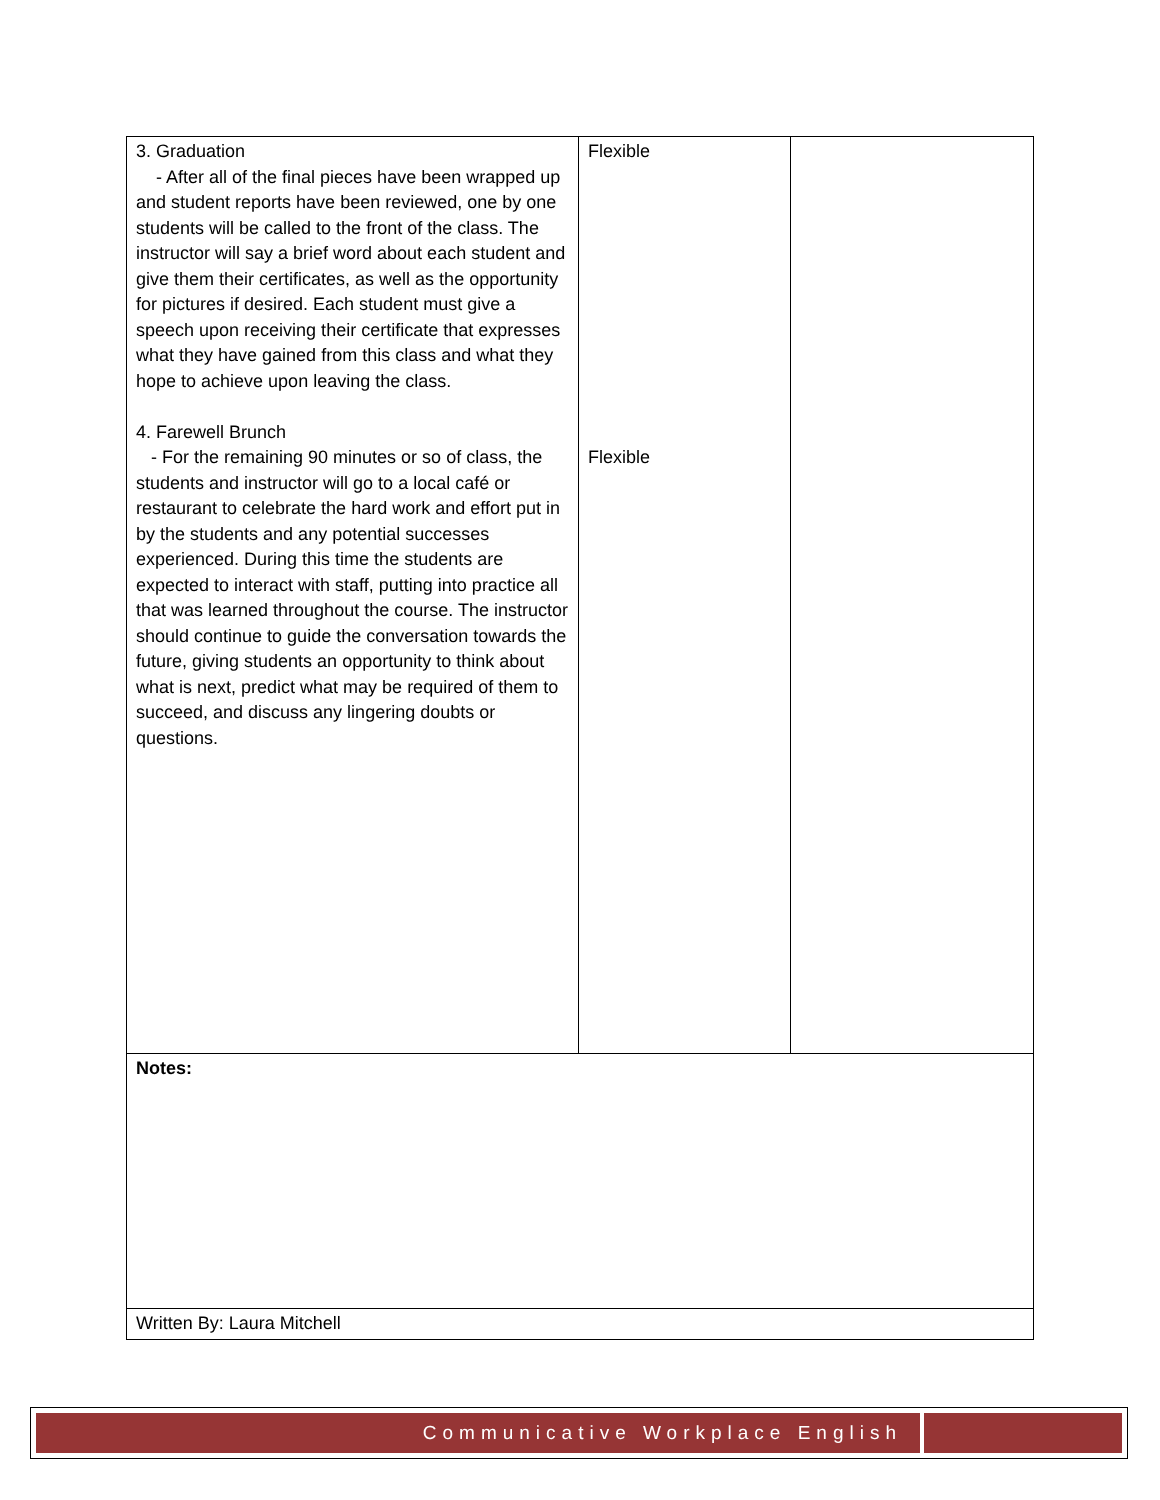| 3. Graduation - After all of the final pieces have been wrapped up and student reports have been reviewed, one by one students will be called to the front of the class. The instructor will say a brief word about each student and give them their certificates, as well as the opportunity for pictures if desired. Each student must give a speech upon receiving their certificate that expresses what they have gained from this class and what they hope to achieve upon leaving the class. 4. Farewell Brunch - For the remaining 90 minutes or so of class, the students and instructor will go to a local café or restaurant to celebrate the hard work and effort put in by the students and any potential successes experienced. During this time the students are expected to interact with staff, putting into practice all that was learned throughout the course. The instructor should continue to guide the conversation towards the future, giving students an opportunity to think about what is next, predict what may be required of them to succeed, and discuss any lingering doubts or questions. | Flexible Flexible | |
| Notes: | | |
| Written By: Laura Mitchell | | |
Communicative Workplace English